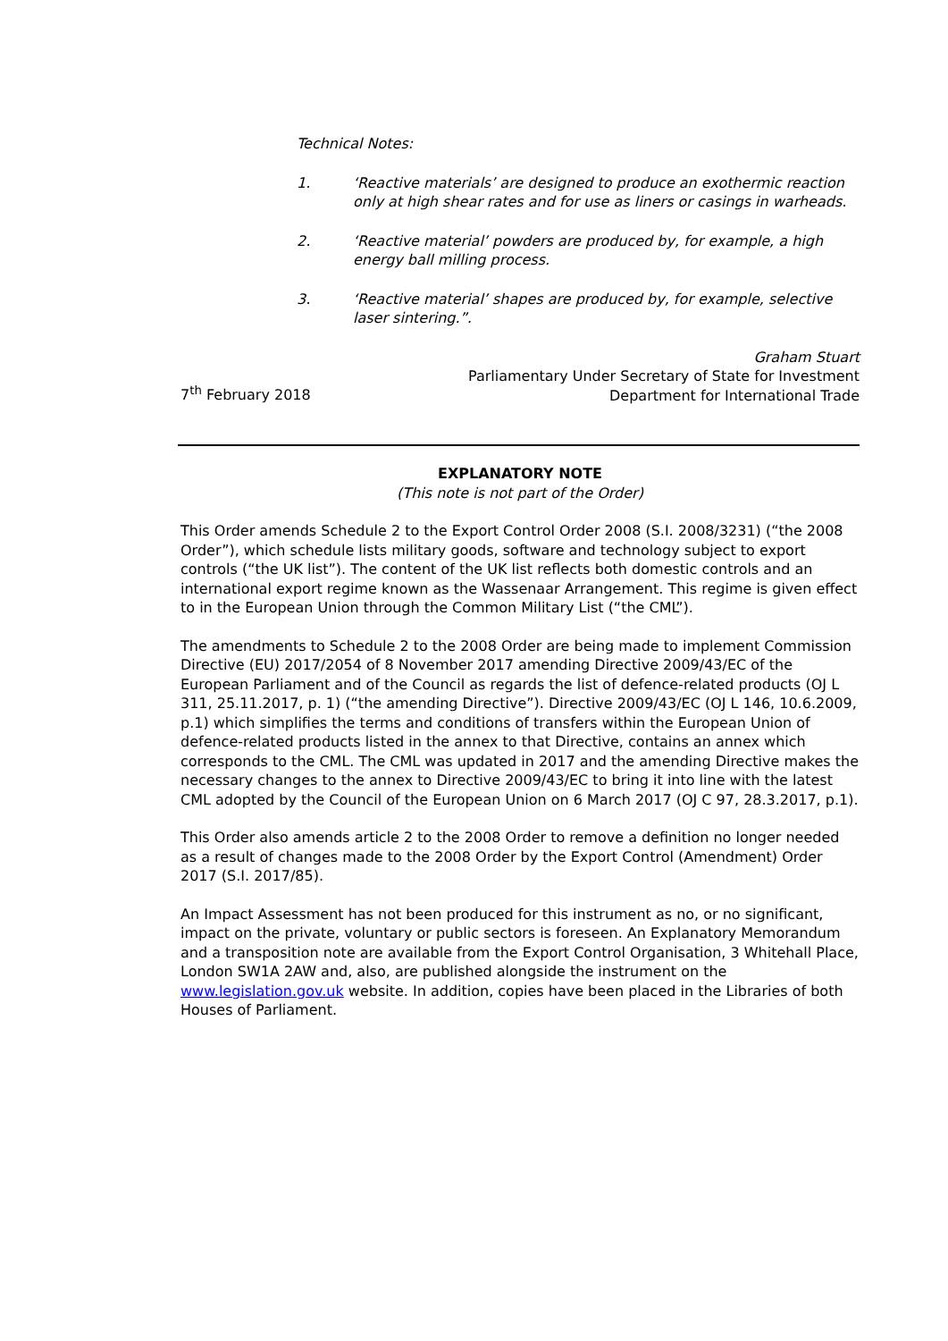Technical Notes:
1. ‘Reactive materials’ are designed to produce an exothermic reaction only at high shear rates and for use as liners or casings in warheads.
2. ‘Reactive material’ powders are produced by, for example, a high energy ball milling process.
3. ‘Reactive material’ shapes are produced by, for example, selective laser sintering.”.
7<sup>th</sup> February 2018
Graham Stuart
Parliamentary Under Secretary of State for Investment
Department for International Trade
EXPLANATORY NOTE
(This note is not part of the Order)
This Order amends Schedule 2 to the Export Control Order 2008 (S.I. 2008/3231) (“the 2008 Order”), which schedule lists military goods, software and technology subject to export controls (“the UK list”). The content of the UK list reflects both domestic controls and an international export regime known as the Wassenaar Arrangement. This regime is given effect to in the European Union through the Common Military List (“the CML”).
The amendments to Schedule 2 to the 2008 Order are being made to implement Commission Directive (EU) 2017/2054 of 8 November 2017 amending Directive 2009/43/EC of the European Parliament and of the Council as regards the list of defence-related products (OJ L 311, 25.11.2017, p. 1) (“the amending Directive”). Directive 2009/43/EC (OJ L 146, 10.6.2009, p.1) which simplifies the terms and conditions of transfers within the European Union of defence-related products listed in the annex to that Directive, contains an annex which corresponds to the CML. The CML was updated in 2017 and the amending Directive makes the necessary changes to the annex to Directive 2009/43/EC to bring it into line with the latest CML adopted by the Council of the European Union on 6 March 2017 (OJ C 97, 28.3.2017, p.1).
This Order also amends article 2 to the 2008 Order to remove a definition no longer needed as a result of changes made to the 2008 Order by the Export Control (Amendment) Order 2017 (S.I. 2017/85).
An Impact Assessment has not been produced for this instrument as no, or no significant, impact on the private, voluntary or public sectors is foreseen. An Explanatory Memorandum and a transposition note are available from the Export Control Organisation, 3 Whitehall Place, London SW1A 2AW and, also, are published alongside the instrument on the www.legislation.gov.uk website. In addition, copies have been placed in the Libraries of both Houses of Parliament.